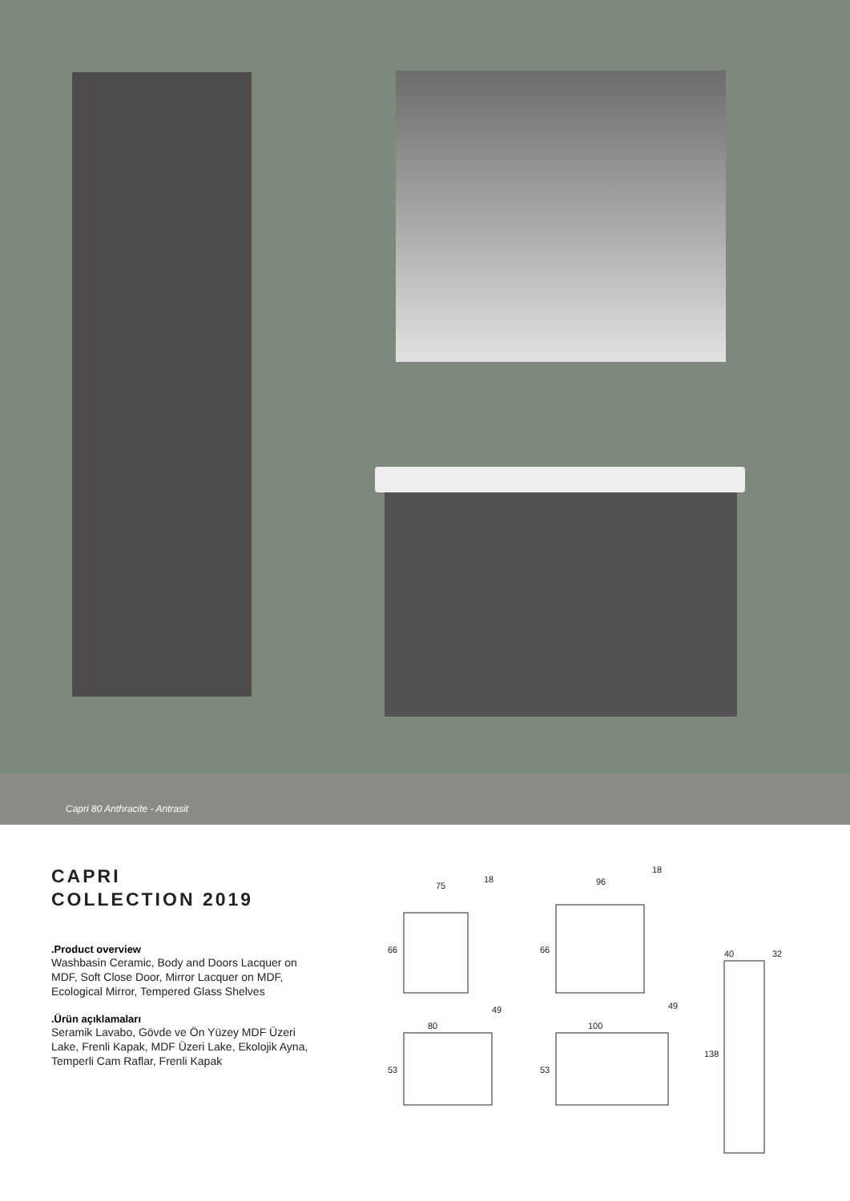Capri 80 Anthracite - Antrasit
CAPRI
COLLECTION 2019
.Product overview
Washbasin Ceramic, Body and Doors Lacquer on MDF, Soft Close Door, Mirror Lacquer on MDF, Ecological Mirror, Tempered Glass Shelves
.Ürün açıklamaları
Seramik Lavabo, Gövde ve Ön Yüzey MDF Üzeri Lake, Frenli Kapak, MDF Üzeri Lake, Ekolojik Ayna, Temperli Cam Raflar, Frenli Kapak
75
18
66
96
18
66
80
49
53
100
49
53
40
32
138